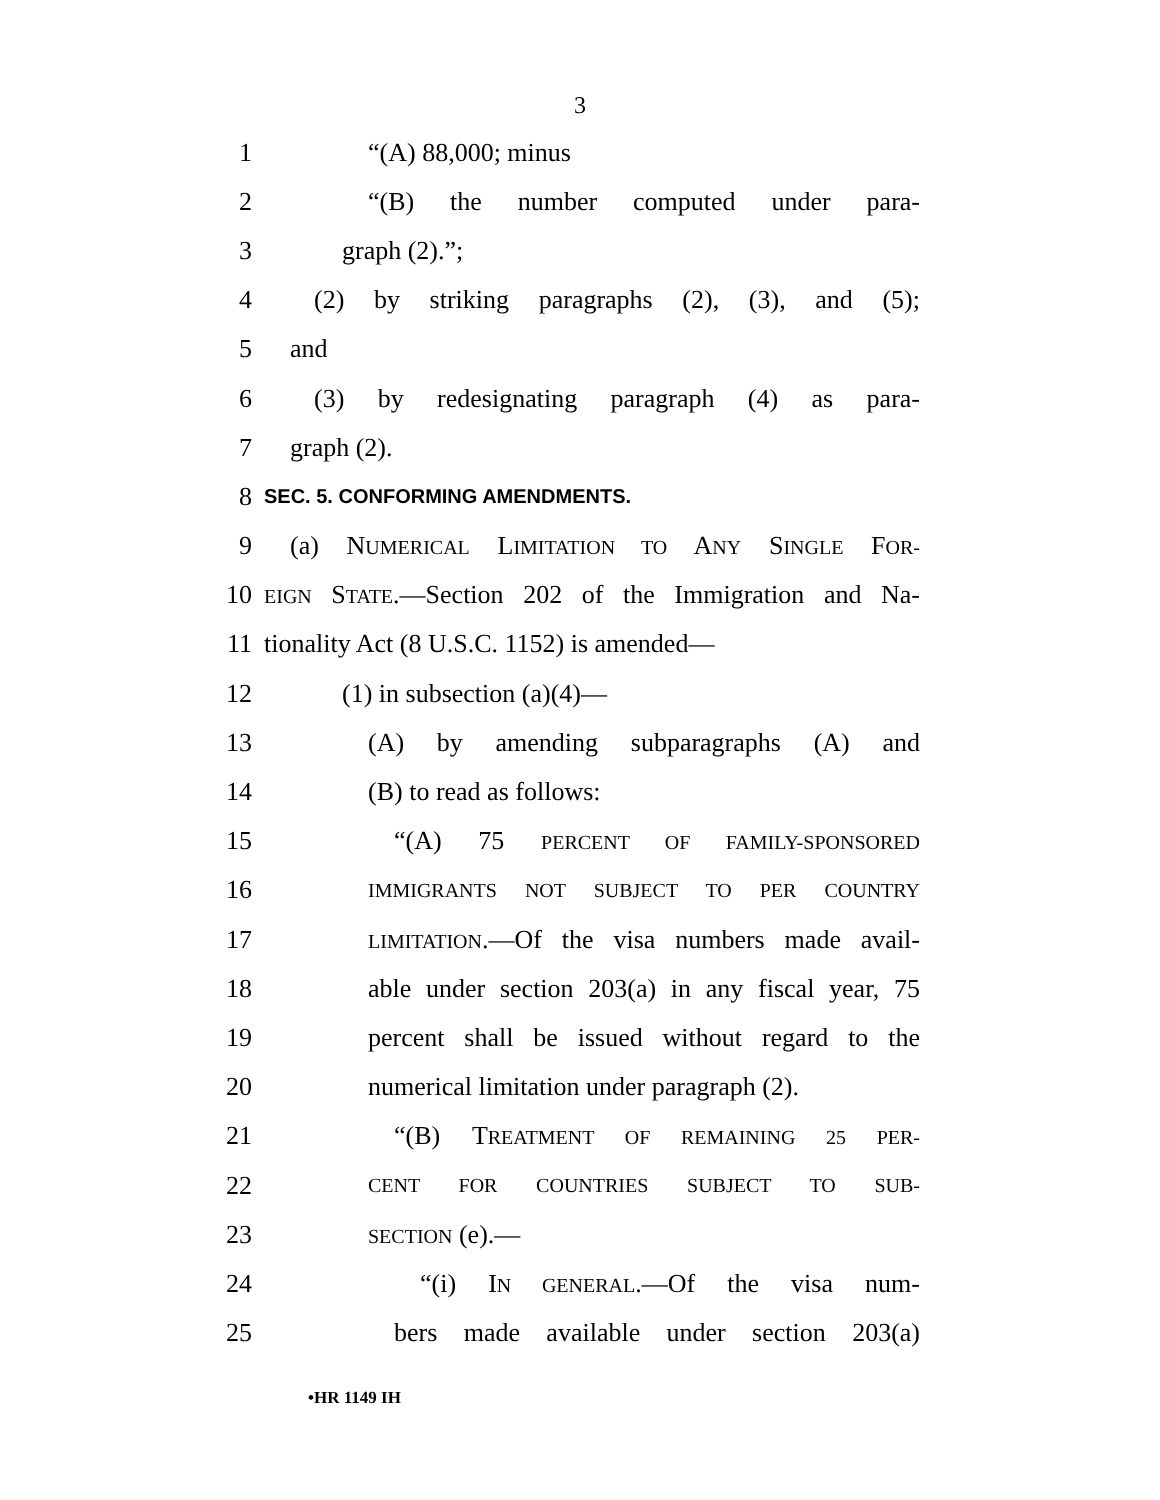3
1 “(A) 88,000; minus
2 “(B) the number computed under para-
3 graph (2).”;
4 (2) by striking paragraphs (2), (3), and (5);
5 and
6 (3) by redesignating paragraph (4) as para-
7 graph (2).
8 SEC. 5. CONFORMING AMENDMENTS.
9 (a) NUMERICAL LIMITATION TO ANY SINGLE FOR-
10 EIGN STATE.—Section 202 of the Immigration and Na-
11 tionality Act (8 U.S.C. 1152) is amended—
12 (1) in subsection (a)(4)—
13 (A) by amending subparagraphs (A) and
14 (B) to read as follows:
15 “(A) 75 PERCENT OF FAMILY-SPONSORED
16 IMMIGRANTS NOT SUBJECT TO PER COUNTRY
17 LIMITATION.—Of the visa numbers made avail-
18 able under section 203(a) in any fiscal year, 75
19 percent shall be issued without regard to the
20 numerical limitation under paragraph (2).
21 “(B) TREATMENT OF REMAINING 25 PER-
22 CENT FOR COUNTRIES SUBJECT TO SUB-
23 SECTION (e).—
24 “(i) IN GENERAL.—Of the visa num-
25 bers made available under section 203(a)
•HR 1149 IH